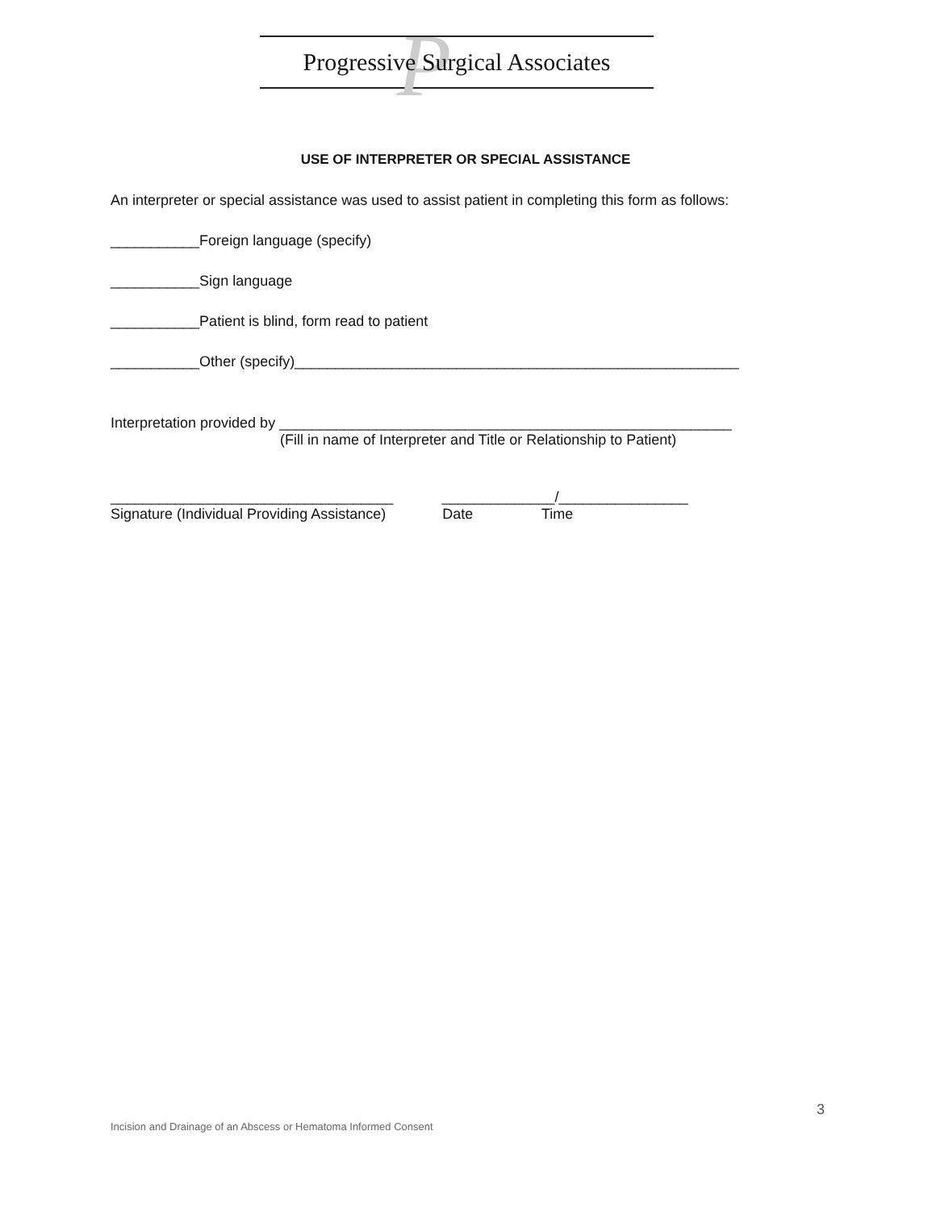P
Progressive Surgical Associates
USE OF INTERPRETER OR SPECIAL ASSISTANCE
An interpreter or special assistance was used to assist patient in completing this form as follows:
___________Foreign language (specify)
___________Sign language
___________Patient is blind, form read to patient
___________Other (specify)_______________________________________________________
Interpretation provided by ________________________________________________________
(Fill in name of Interpreter and Title or Relationship to Patient)
___________________________________ ______________/________________
Signature (Individual Providing Assistance) Date Time
3
Incision and Drainage of an Abscess or Hematoma Informed Consent